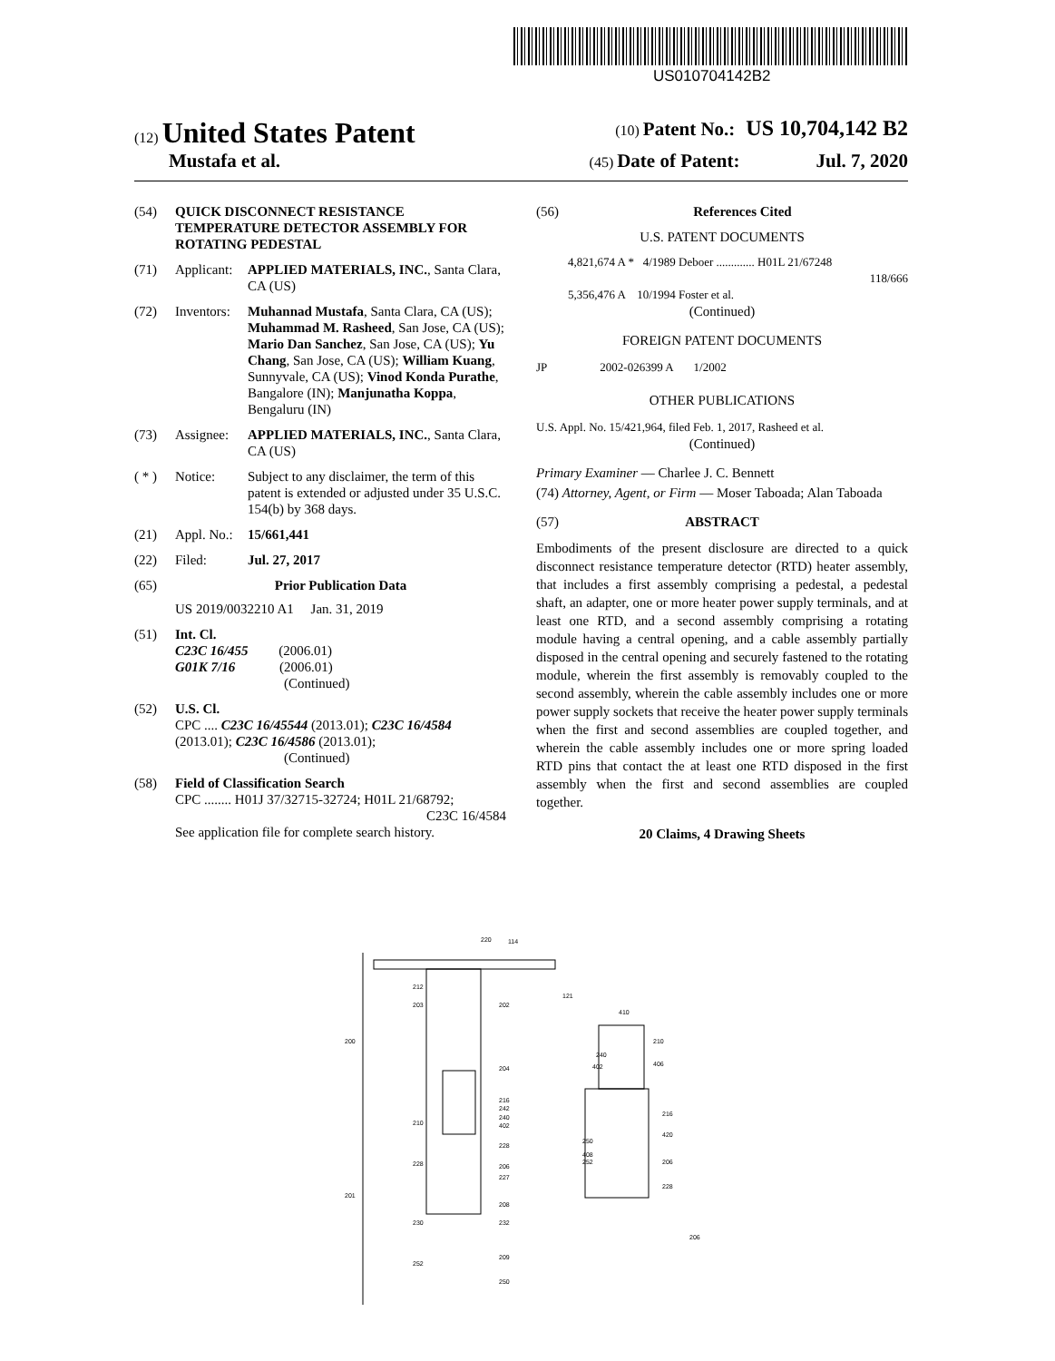US010704142B2
(12) United States Patent (10) Patent No.: US 10,704,142 B2
Mustafa et al. (45) Date of Patent: Jul. 7, 2020
(54) QUICK DISCONNECT RESISTANCE TEMPERATURE DETECTOR ASSEMBLY FOR ROTATING PEDESTAL
(71) Applicant: APPLIED MATERIALS, INC., Santa Clara, CA (US)
(72) Inventors: Muhannad Mustafa, Santa Clara, CA (US); Muhammad M. Rasheed, San Jose, CA (US); Mario Dan Sanchez, San Jose, CA (US); Yu Chang, San Jose, CA (US); William Kuang, Sunnyvale, CA (US); Vinod Konda Purathe, Bangalore (IN); Manjunatha Koppa, Bengaluru (IN)
(73) Assignee: APPLIED MATERIALS, INC., Santa Clara, CA (US)
( * ) Notice: Subject to any disclaimer, the term of this patent is extended or adjusted under 35 U.S.C. 154(b) by 368 days.
(21) Appl. No.: 15/661,441
(22) Filed: Jul. 27, 2017
(65) Prior Publication Data
US 2019/0032210 A1 Jan. 31, 2019
(51) Int. Cl.
C23C 16/455 (2006.01)
G01K 7/16 (2006.01)
(Continued)
(52) U.S. Cl.
CPC .... C23C 16/45544 (2013.01); C23C 16/4584 (2013.01); C23C 16/4586 (2013.01);
(Continued)
(58) Field of Classification Search
CPC ........ H01J 37/32715-32724; H01L 21/68792;
C23C 16/4584
See application file for complete search history.
(56) References Cited
U.S. PATENT DOCUMENTS
4,821,674 A * 4/1989 Deboer ............. H01L 21/67248
118/666
5,356,476 A 10/1994 Foster et al.
(Continued)
FOREIGN PATENT DOCUMENTS
JP 2002-026399 A 1/2002
OTHER PUBLICATIONS
U.S. Appl. No. 15/421,964, filed Feb. 1, 2017, Rasheed et al.
(Continued)
Primary Examiner — Charlee J. C. Bennett
(74) Attorney, Agent, or Firm — Moser Taboada; Alan Taboada
(57) ABSTRACT
Embodiments of the present disclosure are directed to a quick disconnect resistance temperature detector (RTD) heater assembly, that includes a first assembly comprising a pedestal, a pedestal shaft, an adapter, one or more heater power supply terminals, and at least one RTD, and a second assembly comprising a rotating module having a central opening, and a cable assembly partially disposed in the central opening and securely fastened to the rotating module, wherein the first assembly is removably coupled to the second assembly, wherein the cable assembly includes one or more power supply sockets that receive the heater power supply terminals when the first and second assemblies are coupled together, and wherein the cable assembly includes one or more spring loaded RTD pins that contact the at least one RTD disposed in the first assembly when the first and second assemblies are coupled together.
20 Claims, 4 Drawing Sheets
220
114
121
410
212
203
202
200
204
216
242
240
402
210
228
228
206
227
201
208
230
232
252
209
250
210
240
402
406
216
420
250
408
252
206
228
206